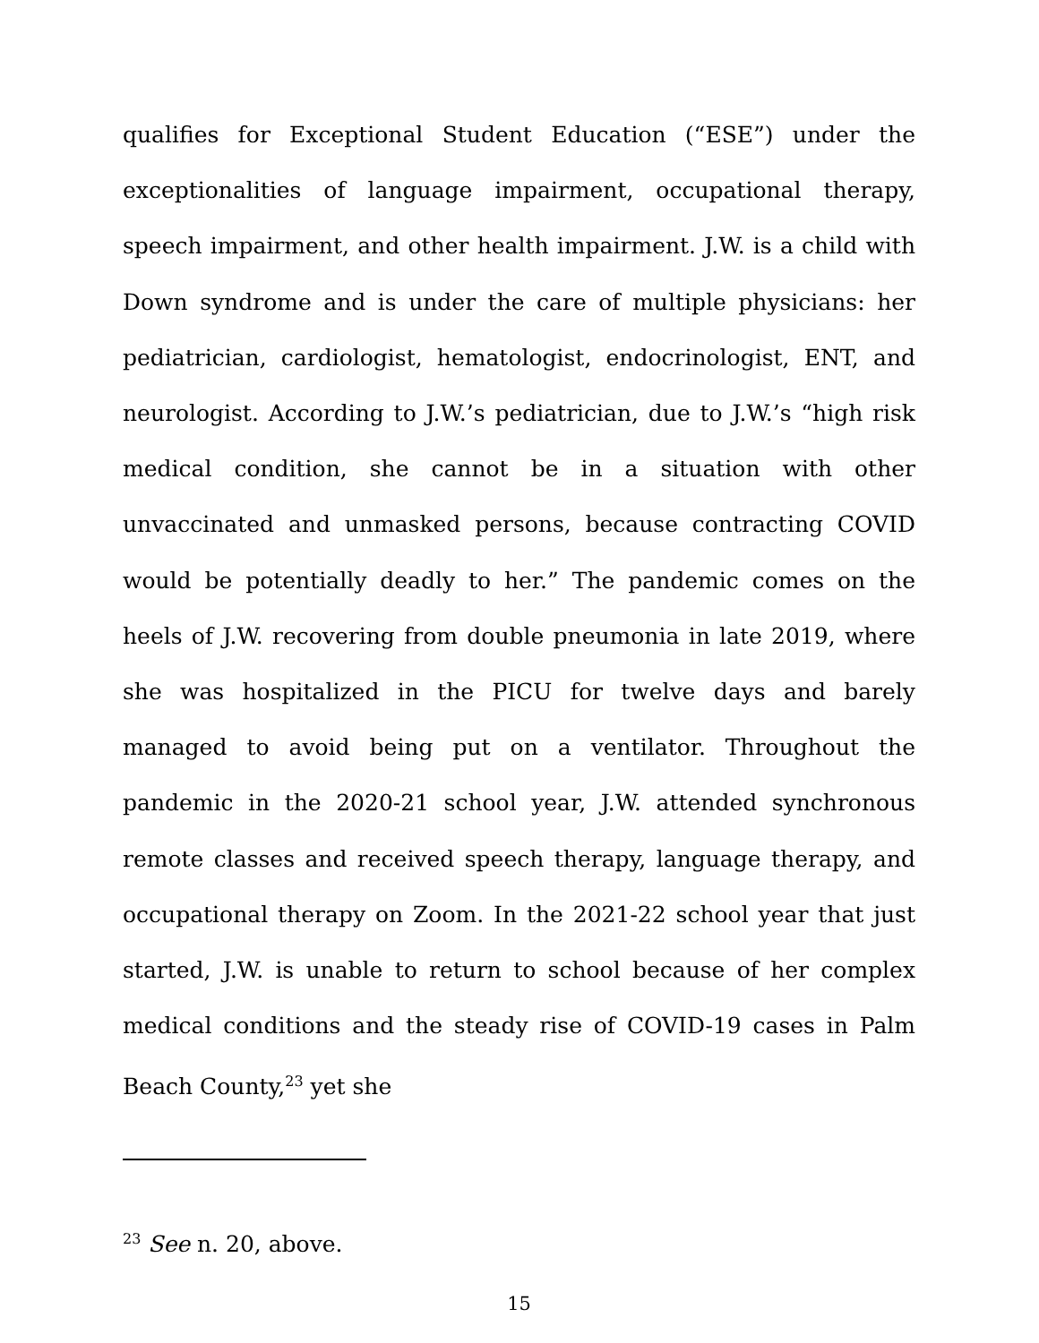qualifies for Exceptional Student Education (“ESE”) under the exceptionalities of language impairment, occupational therapy, speech impairment, and other health impairment. J.W. is a child with Down syndrome and is under the care of multiple physicians: her pediatrician, cardiologist, hematologist, endocrinologist, ENT, and neurologist. According to J.W.’s pediatrician, due to J.W.’s “high risk medical condition, she cannot be in a situation with other unvaccinated and unmasked persons, because contracting COVID would be potentially deadly to her.” The pandemic comes on the heels of J.W. recovering from double pneumonia in late 2019, where she was hospitalized in the PICU for twelve days and barely managed to avoid being put on a ventilator. Throughout the pandemic in the 2020-21 school year, J.W. attended synchronous remote classes and received speech therapy, language therapy, and occupational therapy on Zoom. In the 2021-22 school year that just started, J.W. is unable to return to school because of her complex medical conditions and the steady rise of COVID-19 cases in Palm Beach County,<sup>23</sup> yet she
<sup>23</sup> See n. 20, above.
15